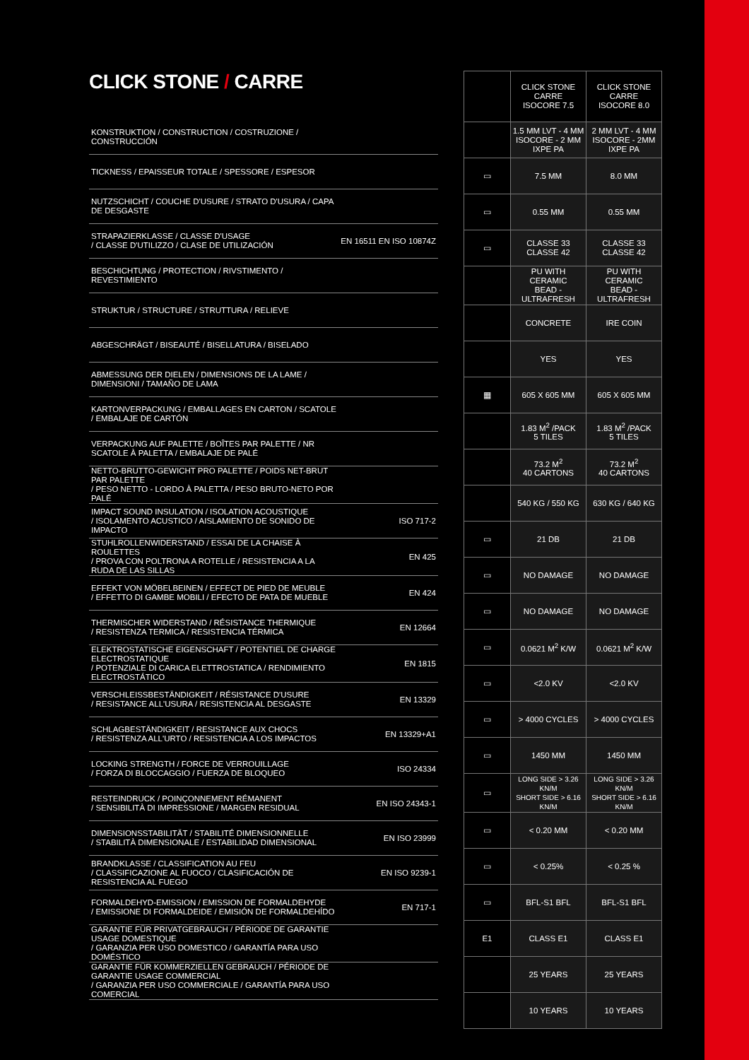CLICK STONE / CARRE
| KONSTRUKTION / CONSTRUCTION / COSTRUZIONE / CONSTRUCCIÓN | |
| TICKNESS / EPAISSEUR TOTALE / SPESSORE / ESPESOR | |
| NUTZSCHICHT / COUCHE D'USURE / STRATO D'USURA / CAPA DE DESGASTE | |
| STRAPAZIERKLASSE / CLASSE D'USAGE / CLASSE D'UTILIZZO / CLASE DE UTILIZACIÓN | EN 16511 EN ISO 10874Z |
| BESCHICHTUNG / PROTECTION / RIVSTIMENTO / REVESTIMIENTO | |
| STRUKTUR / STRUCTURE / STRUTTURA / RELIEVE | |
| ABGESCHRÄGT / BISEAUTÉ / BISELLATURA / BISELADO | |
| ABMESSUNG DER DIELEN / DIMENSIONS DE LA LAME / DIMENSIONI / TAMAÑO DE LAMA | |
| KARTONVERPACKUNG / EMBALLAGES EN CARTON / SCATOLE / EMBALAJE DE CARTÓN | |
| VERPACKUNG AUF PALETTE / BOÎTES PAR PALETTE / NR SCATOLE À PALETTA / EMBALAJE DE PALÉ | |
| NETTO-BRUTTO-GEWICHT PRO PALETTE / POIDS NET-BRUT PAR PALETTE / PESO NETTO - LORDO À PALETTA / PESO BRUTO-NETO POR PALÉ | |
| IMPACT SOUND INSULATION / ISOLATION ACOUSTIQUE / ISOLAMENTO ACUSTICO / AISLAMIENTO DE SONIDO DE IMPACTO | ISO 717-2 |
| STUHLROLLENWIDERSTAND / ESSAI DE LA CHAISE À ROULETTES / PROVA CON POLTRONA A ROTELLE / RESISTENCIA A LA RUDA DE LAS SILLAS | EN 425 |
| EFFEKT VON MÖBELBEINEN / EFFECT DE PIED DE MEUBLE / EFFETTO DI GAMBE MOBILI / EFECTO DE PATA DE MUEBLE | EN 424 |
| THERMISCHER WIDERSTAND / RÉSISTANCE THERMIQUE / RESISTENZA TERMICA / RESISTENCIA TÉRMICA | EN 12664 |
| ELEKTROSTATISCHE EIGENSCHAFT / POTENTIEL DE CHARGE ELECTROSTATIQUE / POTENZIALE DI CARICA ELETTROSTATICA / RENDIMIENTO ELECTROSTÁTICO | EN 1815 |
| VERSCHLEISSBESTÄNDIGKEIT / RÉSISTANCE D'USURE / RESISTANCE ALL'USURA / RESISTENCIA AL DESGASTE | EN 13329 |
| SCHLAGBESTÄNDIGKEIT / RESISTANCE AUX CHOCS / RESISTENZA ALL'URTO / RESISTENCIA A LOS IMPACTOS | EN 13329+A1 |
| LOCKING STRENGTH / FORCE DE VERROUILLAGE / FORZA DI BLOCCAGGIO / FUERZA DE BLOQUEO | ISO 24334 |
| RESTEINDRUCK / POINÇONNEMENT RÉMANENT / SENSIBILITÀ DI IMPRESSIONE / MARGEN RESIDUAL | EN ISO 24343-1 |
| DIMENSIONSSTABILITÄT / STABILITÉ DIMENSIONNELLE / STABILITÀ DIMENSIONALE / ESTABILIDAD DIMENSIONAL | EN ISO 23999 |
| BRANDKLASSE / CLASSIFICATION AU FEU / CLASSIFICAZIONE AL FUOCO / CLASIFICACIÓN DE RESISTENCIA AL FUEGO | EN ISO 9239-1 |
| FORMALDEHYD-EMISSION / EMISSION DE FORMALDEHYDE / EMISSIONE DI FORMALDEIDE / EMISIÓN DE FORMALDEHÍDO | EN 717-1 |
| GARANTIE FÜR PRIVATGEBRAUCH / PÉRIODE DE GARANTIE USAGE DOMESTIQUE / GARANZIA PER USO DOMESTICO / GARANTÍA PARA USO DOMÉSTICO | |
| GARANTIE FÜR KOMMERZIELLEN GEBRAUCH / PÉRIODE DE GARANTIE USAGE COMMERCIAL / GARANZIA PER USO COMMERCIALE / GARANTÍA PARA USO COMERCIAL | |
| | CLICK STONE CARRE ISOCORE 7.5 | CLICK STONE CARRE ISOCORE 8.0 |
| --- | --- | --- |
| | 1.5 MM LVT - 4 MM ISOCORE - 2 MM IXPE PA | 2 MM LVT - 4 MM ISOCORE - 2MM IXPE PA |
| ▭ | 7.5 MM | 8.0 MM |
| ▭ | 0.55 MM | 0.55 MM |
| ▭ | CLASSE 33 CLASSE 42 | CLASSE 33 CLASSE 42 |
| | PU WITH CERAMIC BEAD - ULTRAFRESH | PU WITH CERAMIC BEAD - ULTRAFRESH |
| | CONCRETE | IRE COIN |
| | YES | YES |
| ▦ | 605 X 605 MM | 605 X 605 MM |
| | 1.83 M<sup>2</sup> /PACK 5 TILES | 1.83 M<sup>2</sup> /PACK 5 TILES |
| | 73.2 M<sup>2</sup> 40 CARTONS | 73.2 M<sup>2</sup> 40 CARTONS |
| | 540 KG / 550 KG | 630 KG / 640 KG |
| ▭ | 21 DB | 21 DB |
| ▭ | NO DAMAGE | NO DAMAGE |
| ▭ | NO DAMAGE | NO DAMAGE |
| ▭ | 0.0621 M<sup>2</sup> K/W | 0.0621 M<sup>2</sup> K/W |
| ▭ | <2.0 KV | <2.0 KV |
| ▭ | > 4000 CYCLES | > 4000 CYCLES |
| ▭ | 1450 MM | 1450 MM |
| ▭ | LONG SIDE > 3.26 KN/M SHORT SIDE > 6.16 KN/M | LONG SIDE > 3.26 KN/M SHORT SIDE > 6.16 KN/M |
| ▭ | < 0.20 MM | < 0.20 MM |
| ▭ | < 0.25% | < 0.25 % |
| ▭ | BFL-S1 BFL | BFL-S1 BFL |
| E1 | CLASS E1 | CLASS E1 |
| | 25 YEARS | 25 YEARS |
| | 10 YEARS | 10 YEARS |